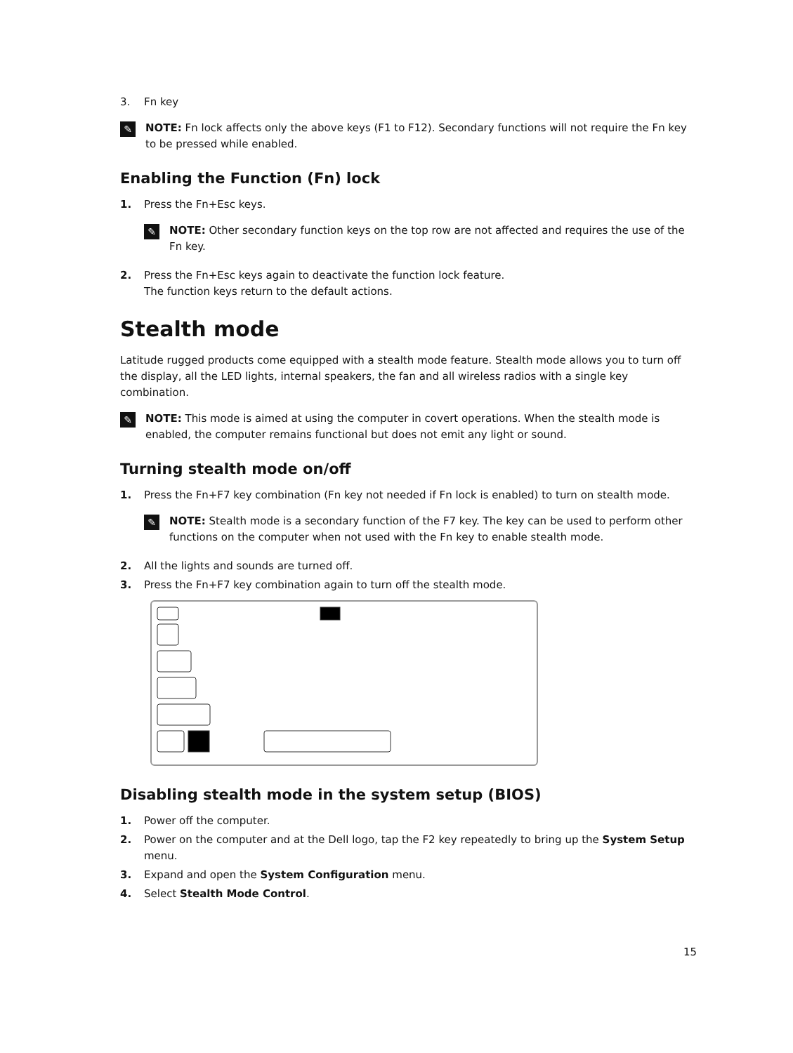3. Fn key
✎
NOTE: Fn lock affects only the above keys (F1 to F12). Secondary functions will not require the Fn key to be pressed while enabled.
Enabling the Function (Fn) lock
1. Press the Fn+Esc keys.
✎
NOTE: Other secondary function keys on the top row are not affected and requires the use of the Fn key.
2. Press the Fn+Esc keys again to deactivate the function lock feature.
The function keys return to the default actions.
Stealth mode
Latitude rugged products come equipped with a stealth mode feature. Stealth mode allows you to turn off the display, all the LED lights, internal speakers, the fan and all wireless radios with a single key combination.
✎
NOTE: This mode is aimed at using the computer in covert operations. When the stealth mode is enabled, the computer remains functional but does not emit any light or sound.
Turning stealth mode on/off
1. Press the Fn+F7 key combination (Fn key not needed if Fn lock is enabled) to turn on stealth mode.
✎
NOTE: Stealth mode is a secondary function of the F7 key. The key can be used to perform other functions on the computer when not used with the Fn key to enable stealth mode.
2. All the lights and sounds are turned off.
3. Press the Fn+F7 key combination again to turn off the stealth mode.
Disabling stealth mode in the system setup (BIOS)
1. Power off the computer.
2. Power on the computer and at the Dell logo, tap the F2 key repeatedly to bring up the System Setup menu.
3. Expand and open the System Configuration menu.
4. Select Stealth Mode Control.
15